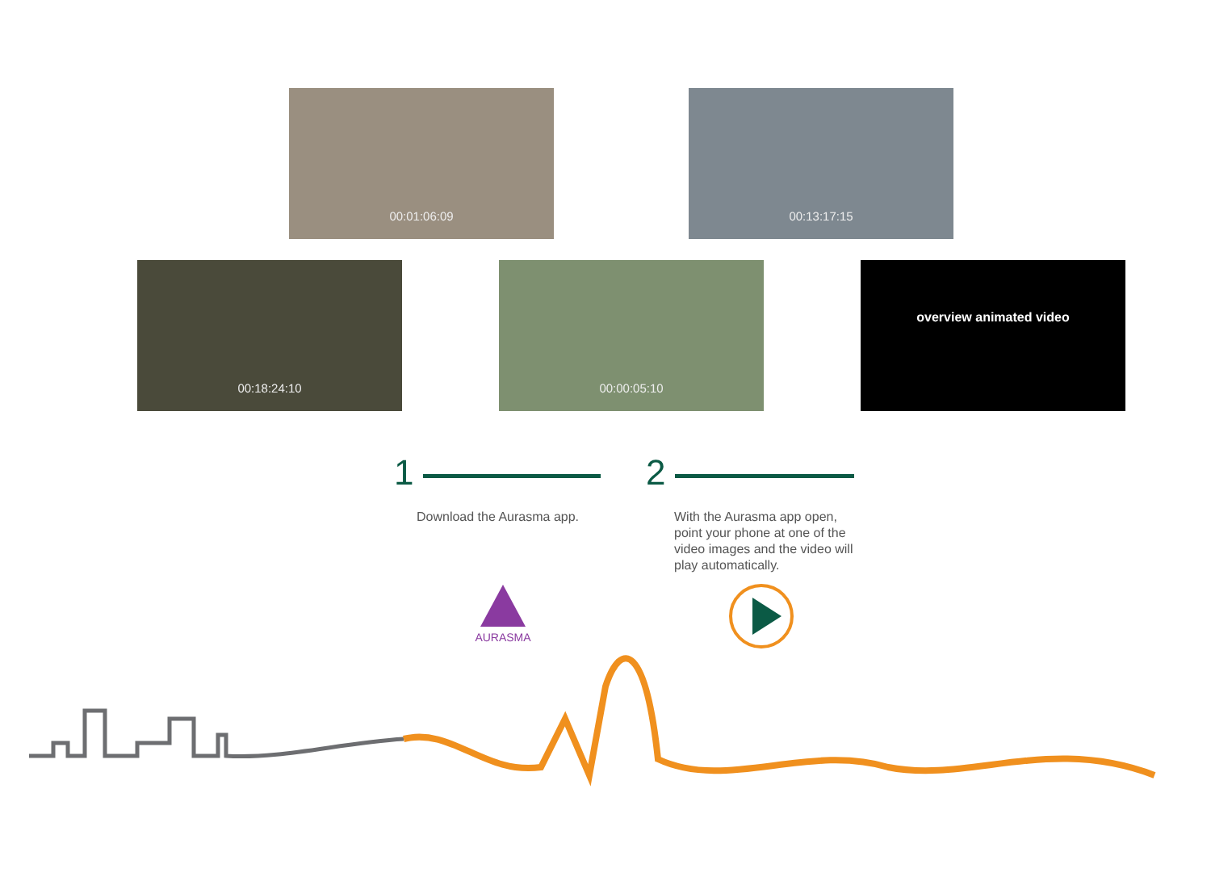00:01:06:09 00:13:17:15
00:18:24:10 00:00:05:10 overview animated video
1 2
Download the Aurasma app.
With the Aurasma app open, point your phone at one of the video images and the video will play automatically.
AURASMA